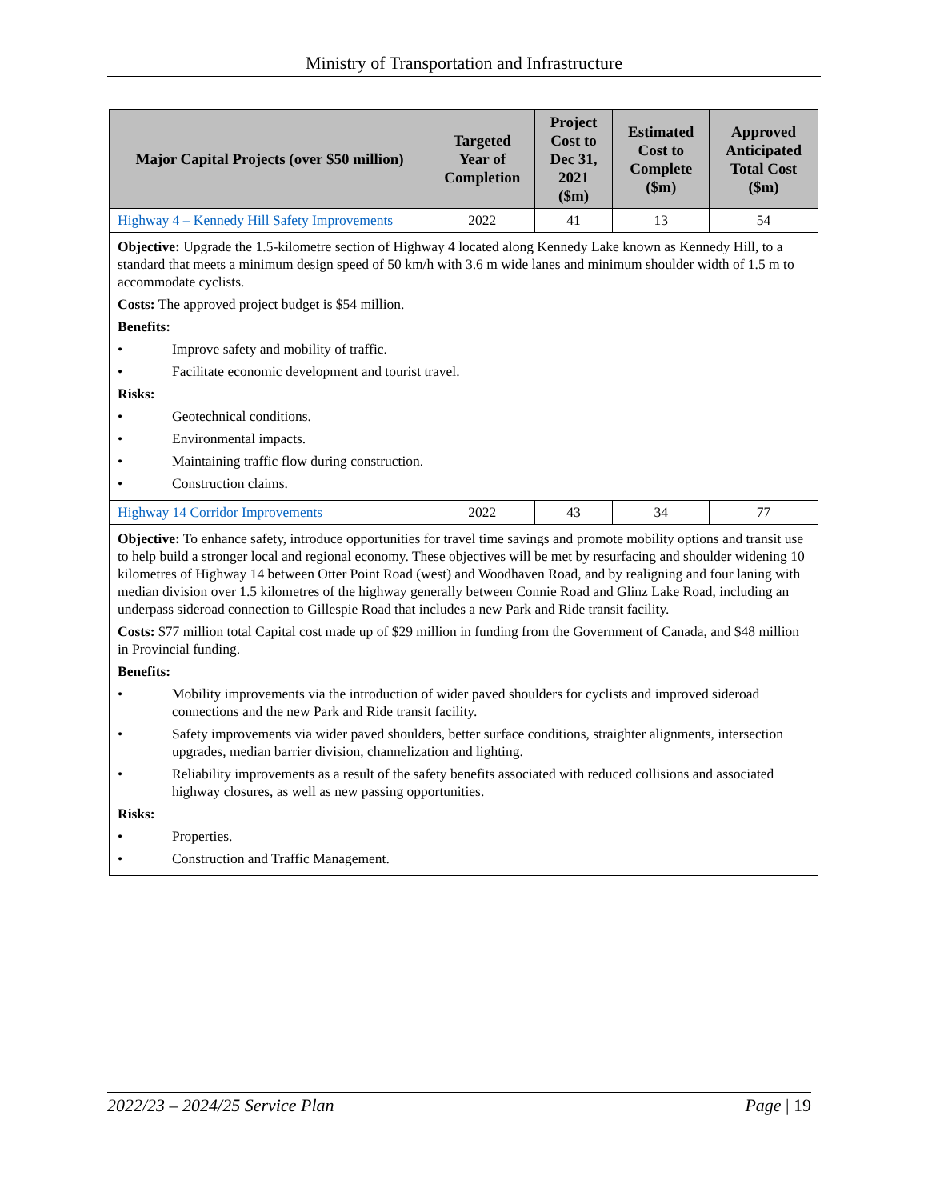Ministry of Transportation and Infrastructure
| Major Capital Projects (over $50 million) | Targeted Year of Completion | Project Cost to Dec 31, 2021 ($m) | Estimated Cost to Complete ($m) | Approved Anticipated Total Cost ($m) |
| --- | --- | --- | --- | --- |
| Highway 4 – Kennedy Hill Safety Improvements | 2022 | 41 | 13 | 54 |
| Objective: Upgrade the 1.5-kilometre section of Highway 4 located along Kennedy Lake known as Kennedy Hill, to a standard that meets a minimum design speed of 50 km/h with 3.6 m wide lanes and minimum shoulder width of 1.5 m to accommodate cyclists. Costs: The approved project budget is $54 million. Benefits: • Improve safety and mobility of traffic. • Facilitate economic development and tourist travel. Risks: • Geotechnical conditions. • Environmental impacts. • Maintaining traffic flow during construction. • Construction claims. | | | | |
| Highway 14 Corridor Improvements | 2022 | 43 | 34 | 77 |
| Objective: To enhance safety, introduce opportunities for travel time savings and promote mobility options and transit use to help build a stronger local and regional economy. These objectives will be met by resurfacing and shoulder widening 10 kilometres of Highway 14 between Otter Point Road (west) and Woodhaven Road, and by realigning and four laning with median division over 1.5 kilometres of the highway generally between Connie Road and Glinz Lake Road, including an underpass sideroad connection to Gillespie Road that includes a new Park and Ride transit facility. Costs: $77 million total Capital cost made up of $29 million in funding from the Government of Canada, and $48 million in Provincial funding. Benefits: • Mobility improvements via the introduction of wider paved shoulders for cyclists and improved sideroad connections and the new Park and Ride transit facility. • Safety improvements via wider paved shoulders, better surface conditions, straighter alignments, intersection upgrades, median barrier division, channelization and lighting. • Reliability improvements as a result of the safety benefits associated with reduced collisions and associated highway closures, as well as new passing opportunities. Risks: • Properties. • Construction and Traffic Management. | | | | |
2022/23 – 2024/25 Service Plan Page | 19